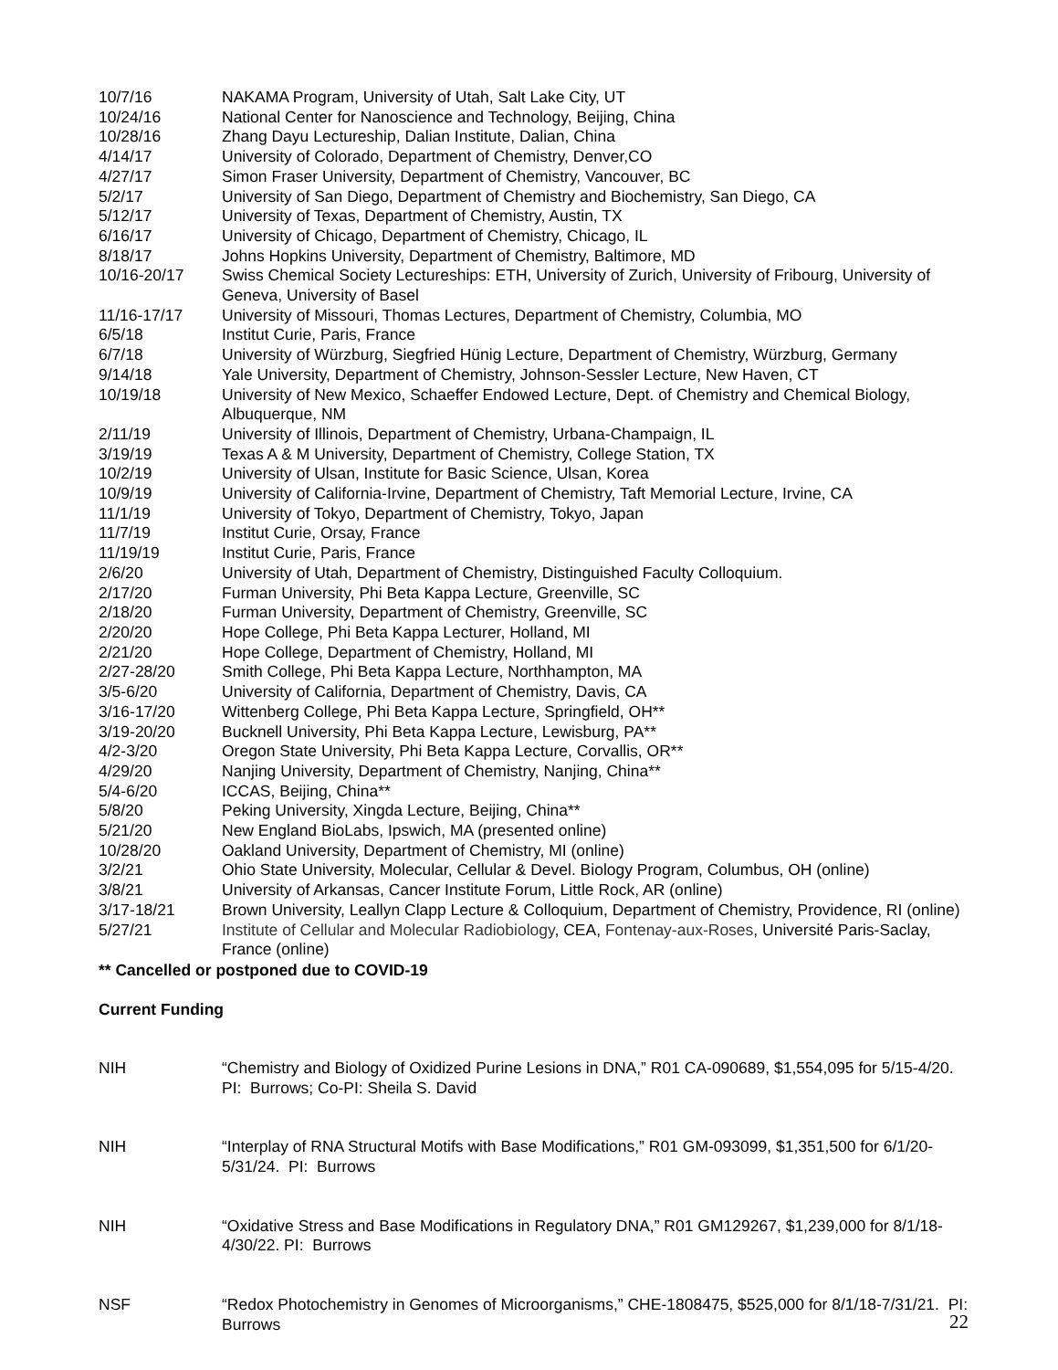| 10/7/16 | NAKAMA Program, University of Utah, Salt Lake City, UT |
| 10/24/16 | National Center for Nanoscience and Technology, Beijing, China |
| 10/28/16 | Zhang Dayu Lectureship, Dalian Institute, Dalian, China |
| 4/14/17 | University of Colorado, Department of Chemistry, Denver,CO |
| 4/27/17 | Simon Fraser University, Department of Chemistry, Vancouver, BC |
| 5/2/17 | University of San Diego, Department of Chemistry and Biochemistry, San Diego, CA |
| 5/12/17 | University of Texas, Department of Chemistry, Austin, TX |
| 6/16/17 | University of Chicago, Department of Chemistry, Chicago, IL |
| 8/18/17 | Johns Hopkins University, Department of Chemistry, Baltimore, MD |
| 10/16-20/17 | Swiss Chemical Society Lectureships: ETH, University of Zurich, University of Fribourg, University of Geneva, University of Basel |
| 11/16-17/17 | University of Missouri, Thomas Lectures, Department of Chemistry, Columbia, MO |
| 6/5/18 | Institut Curie, Paris, France |
| 6/7/18 | University of Würzburg, Siegfried Hünig Lecture, Department of Chemistry, Würzburg, Germany |
| 9/14/18 | Yale University, Department of Chemistry, Johnson-Sessler Lecture, New Haven, CT |
| 10/19/18 | University of New Mexico, Schaeffer Endowed Lecture, Dept. of Chemistry and Chemical Biology, Albuquerque, NM |
| 2/11/19 | University of Illinois, Department of Chemistry, Urbana-Champaign, IL |
| 3/19/19 | Texas A & M University, Department of Chemistry, College Station, TX |
| 10/2/19 | University of Ulsan, Institute for Basic Science, Ulsan, Korea |
| 10/9/19 | University of California-Irvine, Department of Chemistry, Taft Memorial Lecture, Irvine, CA |
| 11/1/19 | University of Tokyo, Department of Chemistry, Tokyo, Japan |
| 11/7/19 | Institut Curie, Orsay, France |
| 11/19/19 | Institut Curie, Paris, France |
| 2/6/20 | University of Utah, Department of Chemistry, Distinguished Faculty Colloquium. |
| 2/17/20 | Furman University, Phi Beta Kappa Lecture, Greenville, SC |
| 2/18/20 | Furman University, Department of Chemistry, Greenville, SC |
| 2/20/20 | Hope College, Phi Beta Kappa Lecturer, Holland, MI |
| 2/21/20 | Hope College, Department of Chemistry, Holland, MI |
| 2/27-28/20 | Smith College, Phi Beta Kappa Lecture, Northhampton, MA |
| 3/5-6/20 | University of California, Department of Chemistry, Davis, CA |
| 3/16-17/20 | Wittenberg College, Phi Beta Kappa Lecture, Springfield, OH** |
| 3/19-20/20 | Bucknell University, Phi Beta Kappa Lecture, Lewisburg, PA** |
| 4/2-3/20 | Oregon State University, Phi Beta Kappa Lecture, Corvallis, OR** |
| 4/29/20 | Nanjing University, Department of Chemistry, Nanjing, China** |
| 5/4-6/20 | ICCAS, Beijing, China** |
| 5/8/20 | Peking University, Xingda Lecture, Beijing, China** |
| 5/21/20 | New England BioLabs, Ipswich, MA (presented online) |
| 10/28/20 | Oakland University, Department of Chemistry, MI (online) |
| 3/2/21 | Ohio State University, Molecular, Cellular & Devel. Biology Program, Columbus, OH (online) |
| 3/8/21 | University of Arkansas, Cancer Institute Forum, Little Rock, AR (online) |
| 3/17-18/21 | Brown University, Leallyn Clapp Lecture & Colloquium, Department of Chemistry, Providence, RI (online) |
| 5/27/21 | Institute of Cellular and Molecular Radiobiology , CEA, Fontenay-aux-Roses , Université Paris-Saclay, France (online) |
** Cancelled or postponed due to COVID-19
Current Funding
| NIH | “Chemistry and Biology of Oxidized Purine Lesions in DNA,” R01 CA-090689, $1,554,095 for 5/15-4/20. PI: Burrows; Co-PI: Sheila S. David |
| NIH | “Interplay of RNA Structural Motifs with Base Modifications,” R01 GM-093099, $1,351,500 for 6/1/20-5/31/24. PI: Burrows |
| NIH | “Oxidative Stress and Base Modifications in Regulatory DNA,” R01 GM129267, $1,239,000 for 8/1/18-4/30/22. PI: Burrows |
| NSF | “Redox Photochemistry in Genomes of Microorganisms,” CHE-1808475, $525,000 for 8/1/18-7/31/21. PI: Burrows |
22